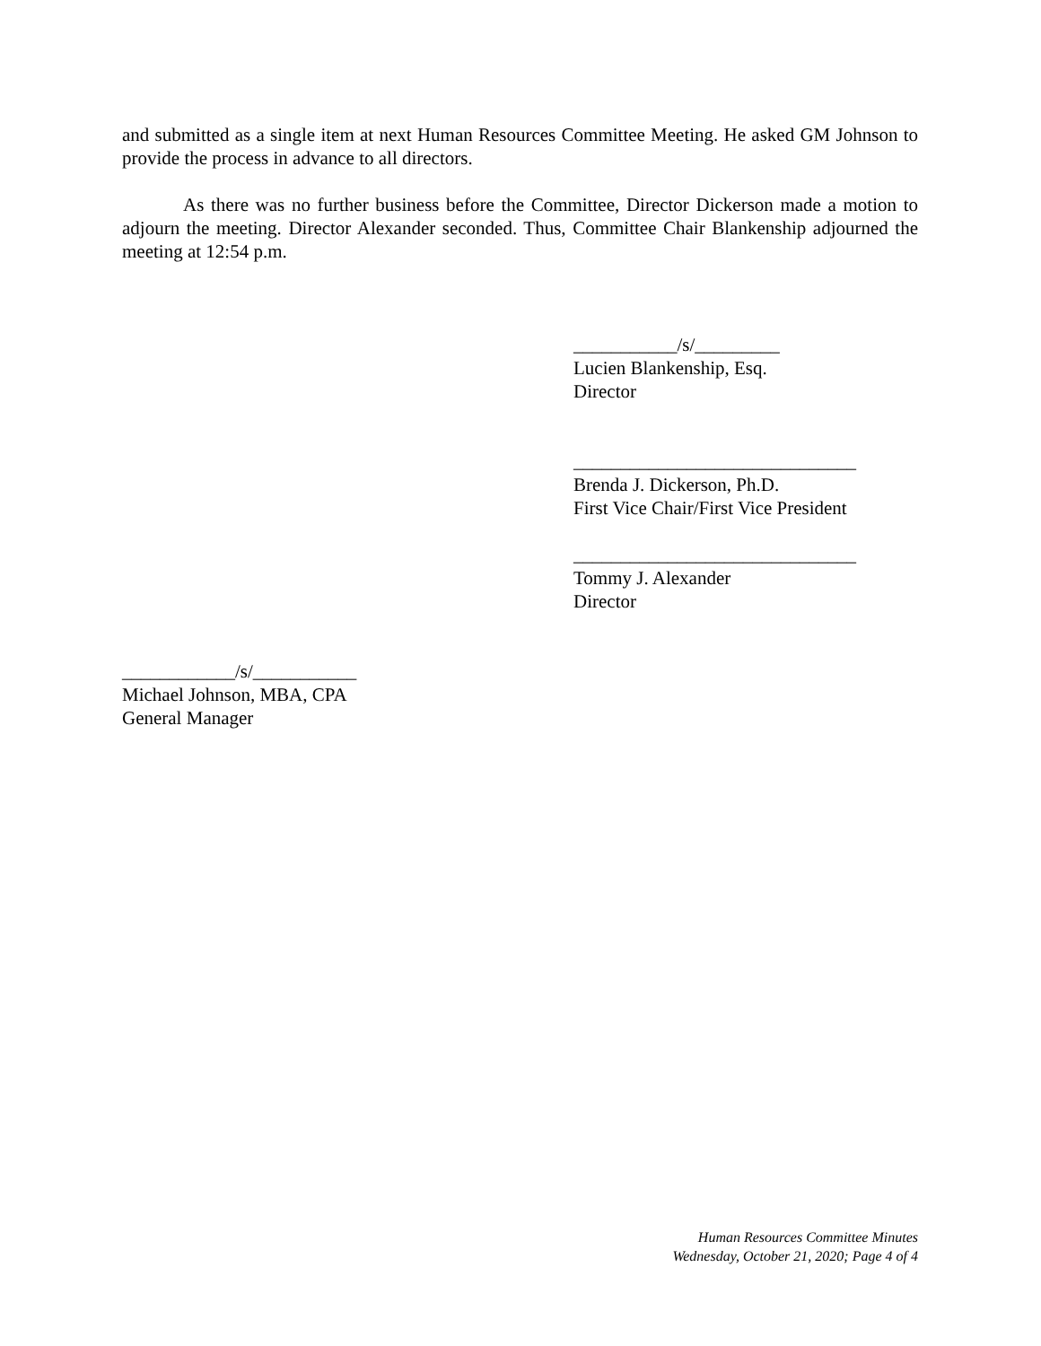and submitted as a single item at next Human Resources Committee Meeting. He asked GM Johnson to provide the process in advance to all directors.
As there was no further business before the Committee, Director Dickerson made a motion to adjourn the meeting. Director Alexander seconded. Thus, Committee Chair Blankenship adjourned the meeting at 12:54 p.m.
___________/s/_________
Lucien Blankenship, Esq.
Director
______________________________
Brenda J. Dickerson, Ph.D.
First Vice Chair/First Vice President
______________________________
Tommy J. Alexander
Director
____________/s/___________
Michael Johnson, MBA, CPA
General Manager
Human Resources Committee Minutes
Wednesday, October 21, 2020; Page 4 of 4